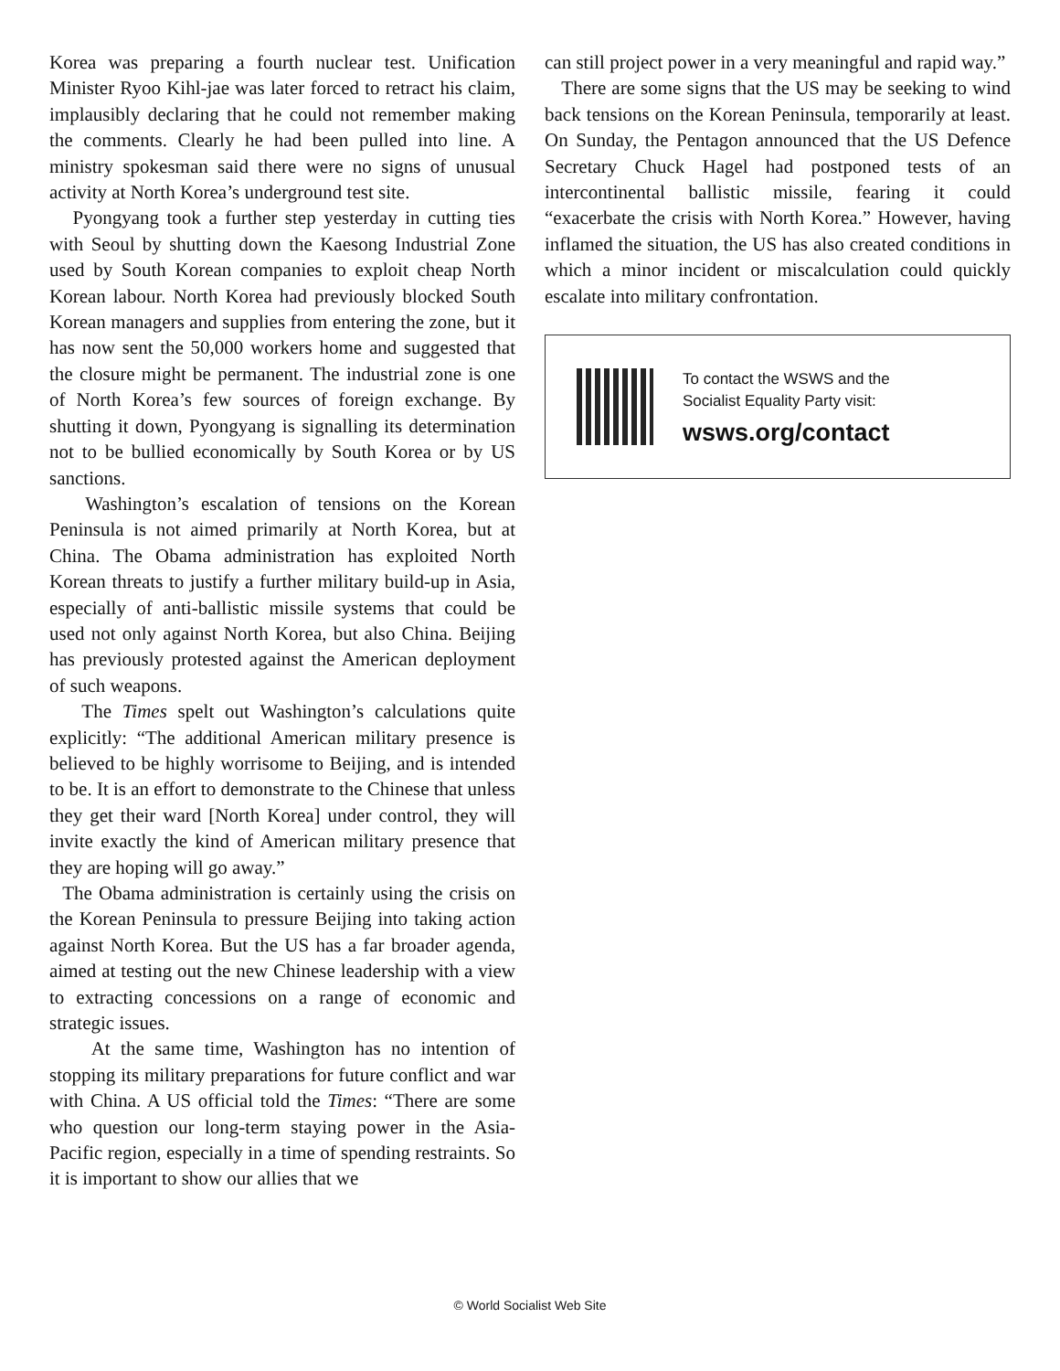Korea was preparing a fourth nuclear test. Unification Minister Ryoo Kihl-jae was later forced to retract his claim, implausibly declaring that he could not remember making the comments. Clearly he had been pulled into line. A ministry spokesman said there were no signs of unusual activity at North Korea’s underground test site.
Pyongyang took a further step yesterday in cutting ties with Seoul by shutting down the Kaesong Industrial Zone used by South Korean companies to exploit cheap North Korean labour. North Korea had previously blocked South Korean managers and supplies from entering the zone, but it has now sent the 50,000 workers home and suggested that the closure might be permanent. The industrial zone is one of North Korea’s few sources of foreign exchange. By shutting it down, Pyongyang is signalling its determination not to be bullied economically by South Korea or by US sanctions.
Washington’s escalation of tensions on the Korean Peninsula is not aimed primarily at North Korea, but at China. The Obama administration has exploited North Korean threats to justify a further military build-up in Asia, especially of anti-ballistic missile systems that could be used not only against North Korea, but also China. Beijing has previously protested against the American deployment of such weapons.
The Times spelt out Washington’s calculations quite explicitly: “The additional American military presence is believed to be highly worrisome to Beijing, and is intended to be. It is an effort to demonstrate to the Chinese that unless they get their ward [North Korea] under control, they will invite exactly the kind of American military presence that they are hoping will go away.”
The Obama administration is certainly using the crisis on the Korean Peninsula to pressure Beijing into taking action against North Korea. But the US has a far broader agenda, aimed at testing out the new Chinese leadership with a view to extracting concessions on a range of economic and strategic issues.
At the same time, Washington has no intention of stopping its military preparations for future conflict and war with China. A US official told the Times: “There are some who question our long-term staying power in the Asia-Pacific region, especially in a time of spending restraints. So it is important to show our allies that we
can still project power in a very meaningful and rapid way.”
There are some signs that the US may be seeking to wind back tensions on the Korean Peninsula, temporarily at least. On Sunday, the Pentagon announced that the US Defence Secretary Chuck Hagel had postponed tests of an intercontinental ballistic missile, fearing it could “exacerbate the crisis with North Korea.” However, having inflamed the situation, the US has also created conditions in which a minor incident or miscalculation could quickly escalate into military confrontation.
To contact the WSWS and the
Socialist Equality Party visit:
wsws.org/contact
© World Socialist Web Site